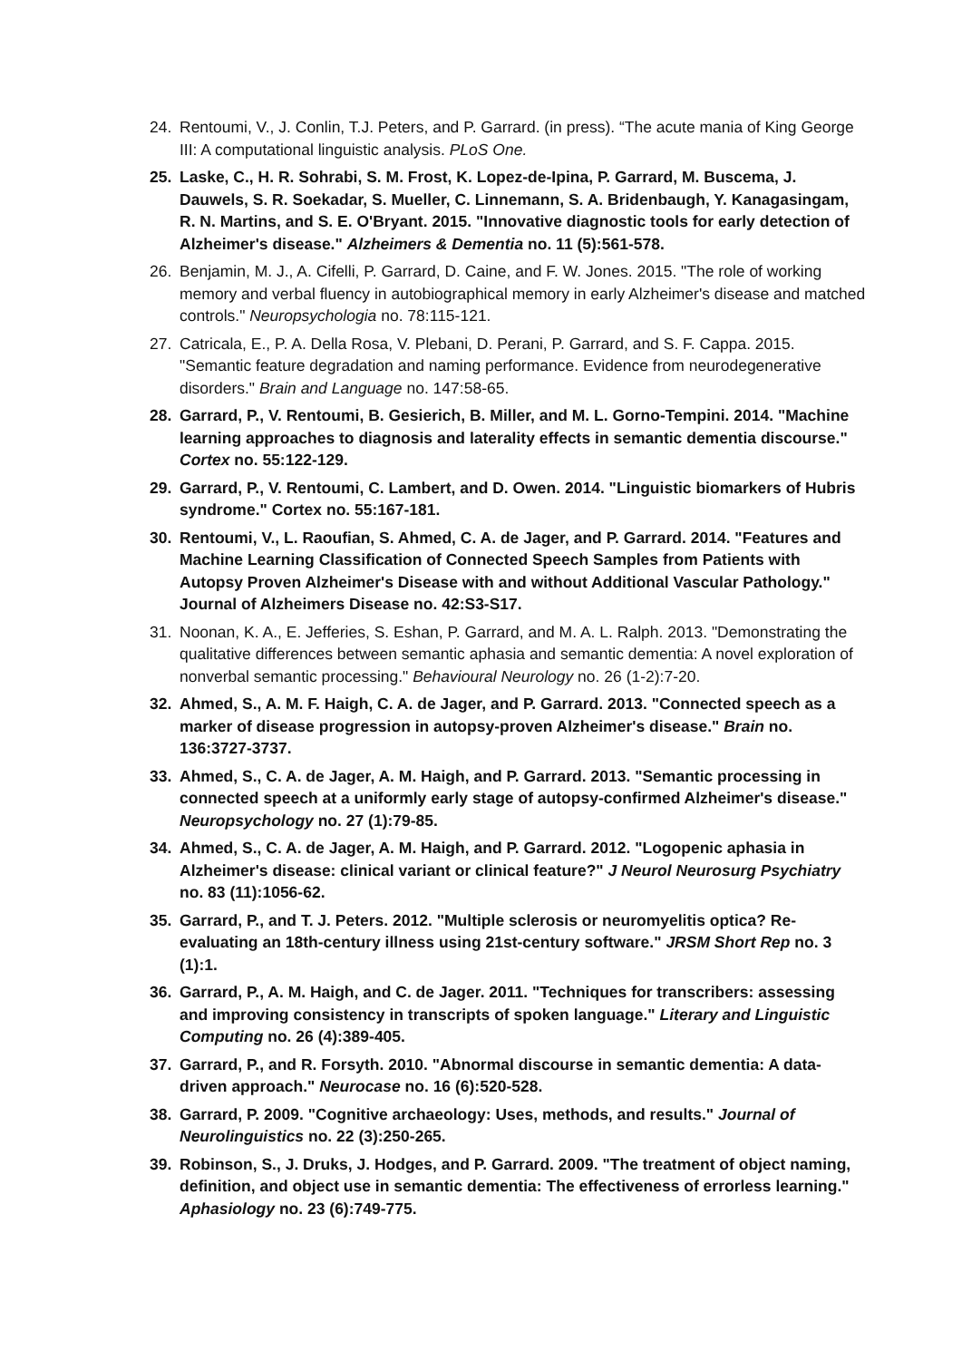24. Rentoumi, V., J. Conlin, T.J. Peters, and P. Garrard. (in press). “The acute mania of King George III: A computational linguistic analysis. PLoS One.
25. Laske, C., H. R. Sohrabi, S. M. Frost, K. Lopez-de-Ipina, P. Garrard, M. Buscema, J. Dauwels, S. R. Soekadar, S. Mueller, C. Linnemann, S. A. Bridenbaugh, Y. Kanagasingam, R. N. Martins, and S. E. O'Bryant. 2015. "Innovative diagnostic tools for early detection of Alzheimer's disease." Alzheimers & Dementia no. 11 (5):561-578.
26. Benjamin, M. J., A. Cifelli, P. Garrard, D. Caine, and F. W. Jones. 2015. "The role of working memory and verbal fluency in autobiographical memory in early Alzheimer's disease and matched controls." Neuropsychologia no. 78:115-121.
27. Catricala, E., P. A. Della Rosa, V. Plebani, D. Perani, P. Garrard, and S. F. Cappa. 2015. "Semantic feature degradation and naming performance. Evidence from neurodegenerative disorders." Brain and Language no. 147:58-65.
28. Garrard, P., V. Rentoumi, B. Gesierich, B. Miller, and M. L. Gorno-Tempini. 2014. "Machine learning approaches to diagnosis and laterality effects in semantic dementia discourse." Cortex no. 55:122-129.
29. Garrard, P., V. Rentoumi, C. Lambert, and D. Owen. 2014. "Linguistic biomarkers of Hubris syndrome." Cortex no. 55:167-181.
30. Rentoumi, V., L. Raoufian, S. Ahmed, C. A. de Jager, and P. Garrard. 2014. "Features and Machine Learning Classification of Connected Speech Samples from Patients with Autopsy Proven Alzheimer's Disease with and without Additional Vascular Pathology." Journal of Alzheimers Disease no. 42:S3-S17.
31. Noonan, K. A., E. Jefferies, S. Eshan, P. Garrard, and M. A. L. Ralph. 2013. "Demonstrating the qualitative differences between semantic aphasia and semantic dementia: A novel exploration of nonverbal semantic processing." Behavioural Neurology no. 26 (1-2):7-20.
32. Ahmed, S., A. M. F. Haigh, C. A. de Jager, and P. Garrard. 2013. "Connected speech as a marker of disease progression in autopsy-proven Alzheimer's disease." Brain no. 136:3727-3737.
33. Ahmed, S., C. A. de Jager, A. M. Haigh, and P. Garrard. 2013. "Semantic processing in connected speech at a uniformly early stage of autopsy-confirmed Alzheimer's disease." Neuropsychology no. 27 (1):79-85.
34. Ahmed, S., C. A. de Jager, A. M. Haigh, and P. Garrard. 2012. "Logopenic aphasia in Alzheimer's disease: clinical variant or clinical feature?" J Neurol Neurosurg Psychiatry no. 83 (11):1056-62.
35. Garrard, P., and T. J. Peters. 2012. "Multiple sclerosis or neuromyelitis optica? Re-evaluating an 18th-century illness using 21st-century software." JRSM Short Rep no. 3 (1):1.
36. Garrard, P., A. M. Haigh, and C. de Jager. 2011. "Techniques for transcribers: assessing and improving consistency in transcripts of spoken language." Literary and Linguistic Computing no. 26 (4):389-405.
37. Garrard, P., and R. Forsyth. 2010. "Abnormal discourse in semantic dementia: A data-driven approach." Neurocase no. 16 (6):520-528.
38. Garrard, P. 2009. "Cognitive archaeology: Uses, methods, and results." Journal of Neurolinguistics no. 22 (3):250-265.
39. Robinson, S., J. Druks, J. Hodges, and P. Garrard. 2009. "The treatment of object naming, definition, and object use in semantic dementia: The effectiveness of errorless learning." Aphasiology no. 23 (6):749-775.